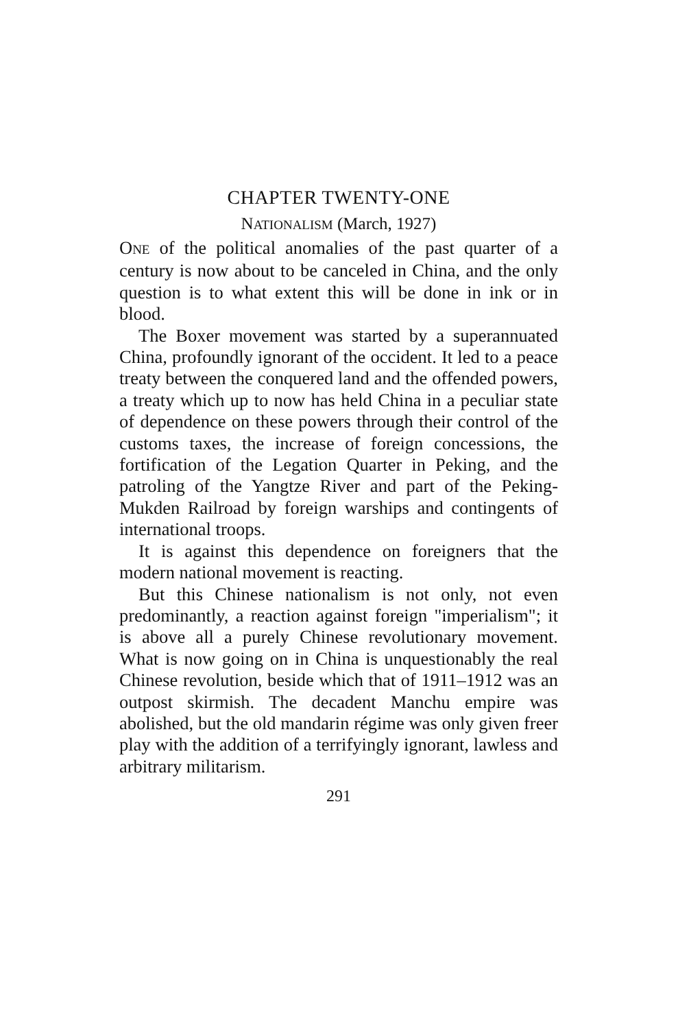CHAPTER TWENTY-ONE
NATIONALISM (March, 1927)
ONE of the political anomalies of the past quarter of a century is now about to be canceled in China, and the only question is to what extent this will be done in ink or in blood.
The Boxer movement was started by a superannuated China, profoundly ignorant of the occident. It led to a peace treaty between the conquered land and the offended powers, a treaty which up to now has held China in a peculiar state of dependence on these powers through their control of the customs taxes, the increase of foreign concessions, the fortification of the Legation Quarter in Peking, and the patroling of the Yangtze River and part of the Peking-Mukden Railroad by foreign warships and contingents of international troops.
It is against this dependence on foreigners that the modern national movement is reacting.
But this Chinese nationalism is not only, not even predominantly, a reaction against foreign "imperialism"; it is above all a purely Chinese revolutionary movement. What is now going on in China is unquestionably the real Chinese revolution, beside which that of 1911–1912 was an outpost skirmish. The decadent Manchu empire was abolished, but the old mandarin régime was only given freer play with the addition of a terrifyingly ignorant, lawless and arbitrary militarism.
291